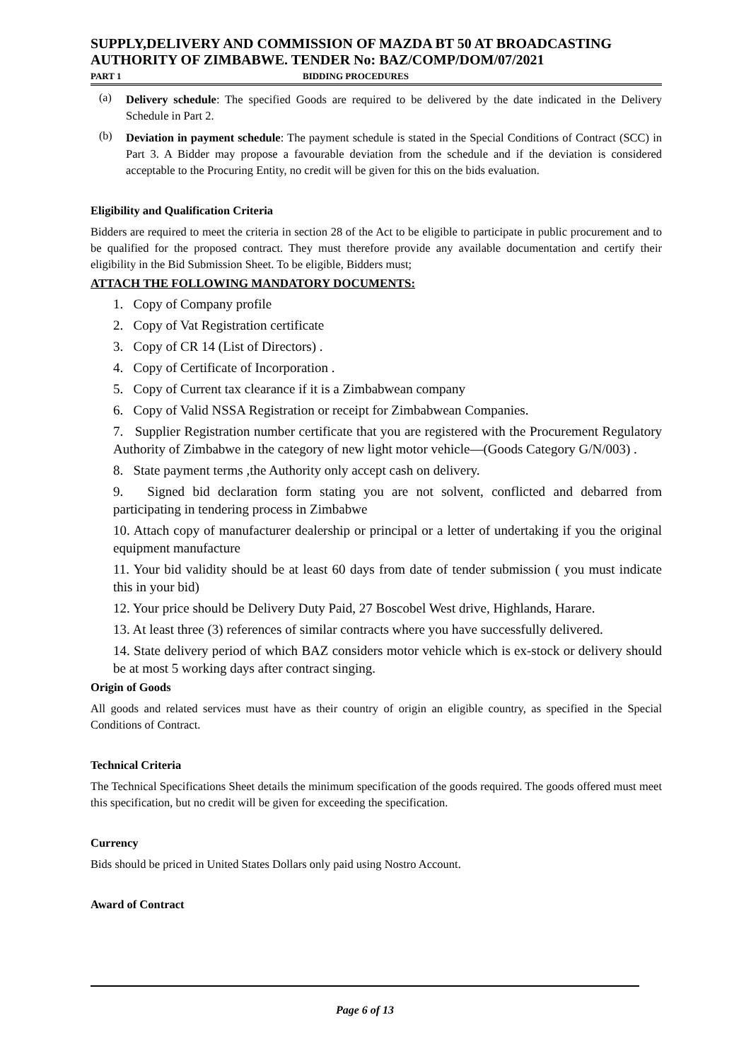SUPPLY,DELIVERY AND COMMISSION OF MAZDA BT 50 AT BROADCASTING AUTHORITY OF ZIMBABWE. TENDER No: BAZ/COMP/DOM/07/2021
PART 1 BIDDING PROCEDURES
(a)
Delivery schedule: The specified Goods are required to be delivered by the date indicated in the Delivery Schedule in Part 2.
(b)
Deviation in payment schedule: The payment schedule is stated in the Special Conditions of Contract (SCC) in Part 3. A Bidder may propose a favourable deviation from the schedule and if the deviation is considered acceptable to the Procuring Entity, no credit will be given for this on the bids evaluation.
Eligibility and Qualification Criteria
Bidders are required to meet the criteria in section 28 of the Act to be eligible to participate in public procurement and to be qualified for the proposed contract. They must therefore provide any available documentation and certify their eligibility in the Bid Submission Sheet. To be eligible, Bidders must;
ATTACH THE FOLLOWING MANDATORY DOCUMENTS:
1. Copy of Company profile
2. Copy of Vat Registration certificate
3. Copy of CR 14 (List of Directors) .
4. Copy of Certificate of Incorporation .
5. Copy of Current tax clearance if it is a Zimbabwean company
6. Copy of Valid NSSA Registration or receipt for Zimbabwean Companies.
7. Supplier Registration number certificate that you are registered with the Procurement Regulatory Authority of Zimbabwe in the category of new light motor vehicle—(Goods Category G/N/003) .
8. State payment terms ,the Authority only accept cash on delivery.
9. Signed bid declaration form stating you are not solvent, conflicted and debarred from participating in tendering process in Zimbabwe
10. Attach copy of manufacturer dealership or principal or a letter of undertaking if you the original equipment manufacture
11. Your bid validity should be at least 60 days from date of tender submission ( you must indicate this in your bid)
12. Your price should be Delivery Duty Paid, 27 Boscobel West drive, Highlands, Harare.
13. At least three (3) references of similar contracts where you have successfully delivered.
14. State delivery period of which BAZ considers motor vehicle which is ex-stock or delivery should be at most 5 working days after contract singing.
Origin of Goods
All goods and related services must have as their country of origin an eligible country, as specified in the Special Conditions of Contract.
Technical Criteria
The Technical Specifications Sheet details the minimum specification of the goods required. The goods offered must meet this specification, but no credit will be given for exceeding the specification.
Currency
Bids should be priced in United States Dollars only paid using Nostro Account.
Award of Contract
Page 6 of 13